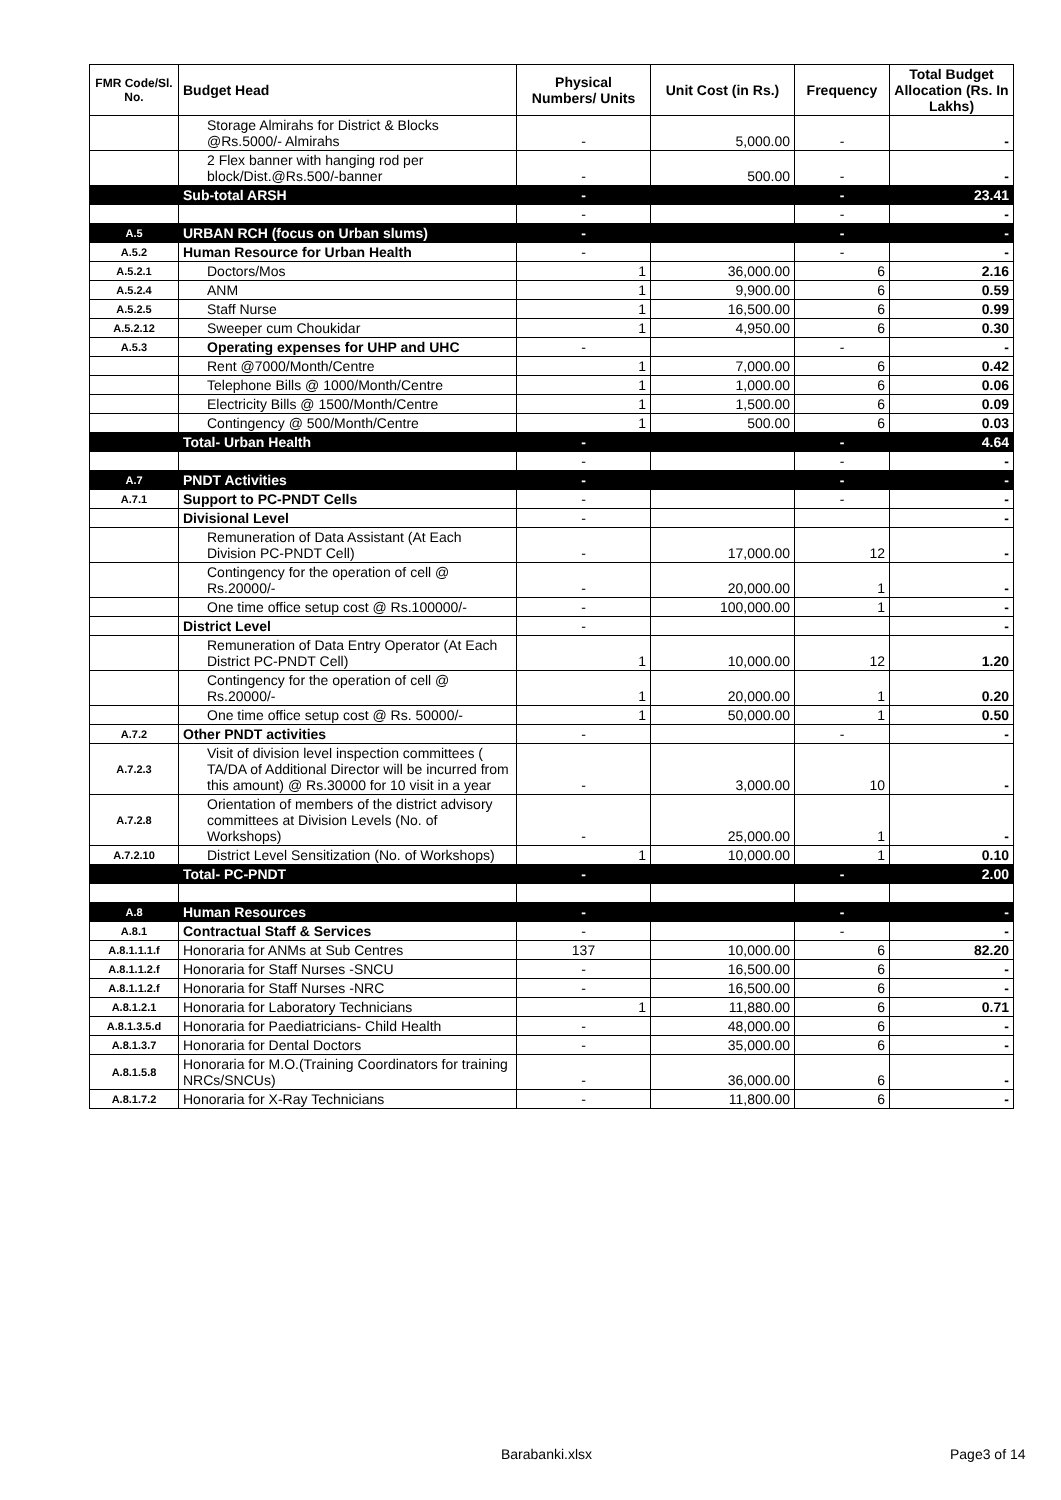| FMR Code/Sl. No. | Budget Head | Physical Numbers/ Units | Unit Cost (in Rs.) | Frequency | Total Budget Allocation (Rs. In Lakhs) |
| --- | --- | --- | --- | --- | --- |
| | Storage Almirahs for District & Blocks @Rs.5000/- Almirahs | - | 5,000.00 | - | - |
| | 2 Flex banner with hanging rod per block/Dist.@Rs.500/-banner | - | 500.00 | - | - |
| | Sub-total ARSH | - | | - | 23.41 |
| | | - | | - | - |
| A.5 | URBAN RCH (focus on Urban slums) | - | | - | - |
| A.5.2 | Human Resource for Urban Health | - | | - | - |
| A.5.2.1 | Doctors/Mos | 1 | 36,000.00 | 6 | 2.16 |
| A.5.2.4 | ANM | 1 | 9,900.00 | 6 | 0.59 |
| A.5.2.5 | Staff Nurse | 1 | 16,500.00 | 6 | 0.99 |
| A.5.2.12 | Sweeper cum Choukidar | 1 | 4,950.00 | 6 | 0.30 |
| A.5.3 | Operating expenses for UHP and UHC | - | | - | - |
| | Rent @7000/Month/Centre | 1 | 7,000.00 | 6 | 0.42 |
| | Telephone Bills @ 1000/Month/Centre | 1 | 1,000.00 | 6 | 0.06 |
| | Electricity Bills @ 1500/Month/Centre | 1 | 1,500.00 | 6 | 0.09 |
| | Contingency @ 500/Month/Centre | 1 | 500.00 | 6 | 0.03 |
| | Total- Urban Health | - | | - | 4.64 |
| | | - | | - | - |
| A.7 | PNDT Activities | - | | - | - |
| A.7.1 | Support to PC-PNDT Cells | - | | - | - |
| | Divisional Level | - | | | - |
| | Remuneration of Data Assistant (At Each Division PC-PNDT Cell) | - | 17,000.00 | 12 | - |
| | Contingency for the operation of cell @ Rs.20000/- | - | 20,000.00 | 1 | - |
| | One time office setup cost @ Rs.100000/- | - | 100,000.00 | 1 | - |
| | District Level | - | | | - |
| | Remuneration of Data Entry Operator (At Each District PC-PNDT Cell) | 1 | 10,000.00 | 12 | 1.20 |
| | Contingency for the operation of cell @ Rs.20000/- | 1 | 20,000.00 | 1 | 0.20 |
| | One time office setup cost @ Rs. 50000/- | 1 | 50,000.00 | 1 | 0.50 |
| A.7.2 | Other PNDT activities | - | | - | - |
| A.7.2.3 | Visit of division level inspection committees ( TA/DA of Additional Director will be incurred from this amount) @ Rs.30000 for 10 visit in a year | - | 3,000.00 | 10 | - |
| A.7.2.8 | Orientation of members of the district advisory committees at Division Levels (No. of Workshops) | - | 25,000.00 | 1 | - |
| A.7.2.10 | District Level Sensitization (No. of Workshops) | 1 | 10,000.00 | 1 | 0.10 |
| | Total- PC-PNDT | - | | - | 2.00 |
| A.8 | Human Resources | - | | - | - |
| A.8.1 | Contractual Staff & Services | - | | - | - |
| A.8.1.1.1.f | Honoraria for ANMs at Sub Centres | 137 | 10,000.00 | 6 | 82.20 |
| A.8.1.1.2.f | Honoraria for Staff Nurses -SNCU | - | 16,500.00 | 6 | - |
| A.8.1.1.2.f | Honoraria for Staff Nurses -NRC | - | 16,500.00 | 6 | - |
| A.8.1.2.1 | Honoraria for Laboratory Technicians | 1 | 11,880.00 | 6 | 0.71 |
| A.8.1.3.5.d | Honoraria for Paediatricians- Child Health | - | 48,000.00 | 6 | - |
| A.8.1.3.7 | Honoraria for Dental Doctors | - | 35,000.00 | 6 | - |
| A.8.1.5.8 | Honoraria for M.O.(Training Coordinators for training NRCs/SNCUs) | - | 36,000.00 | 6 | - |
| A.8.1.7.2 | Honoraria for X-Ray Technicians | - | 11,800.00 | 6 | - |
Barabanki.xlsx Page3 of 14